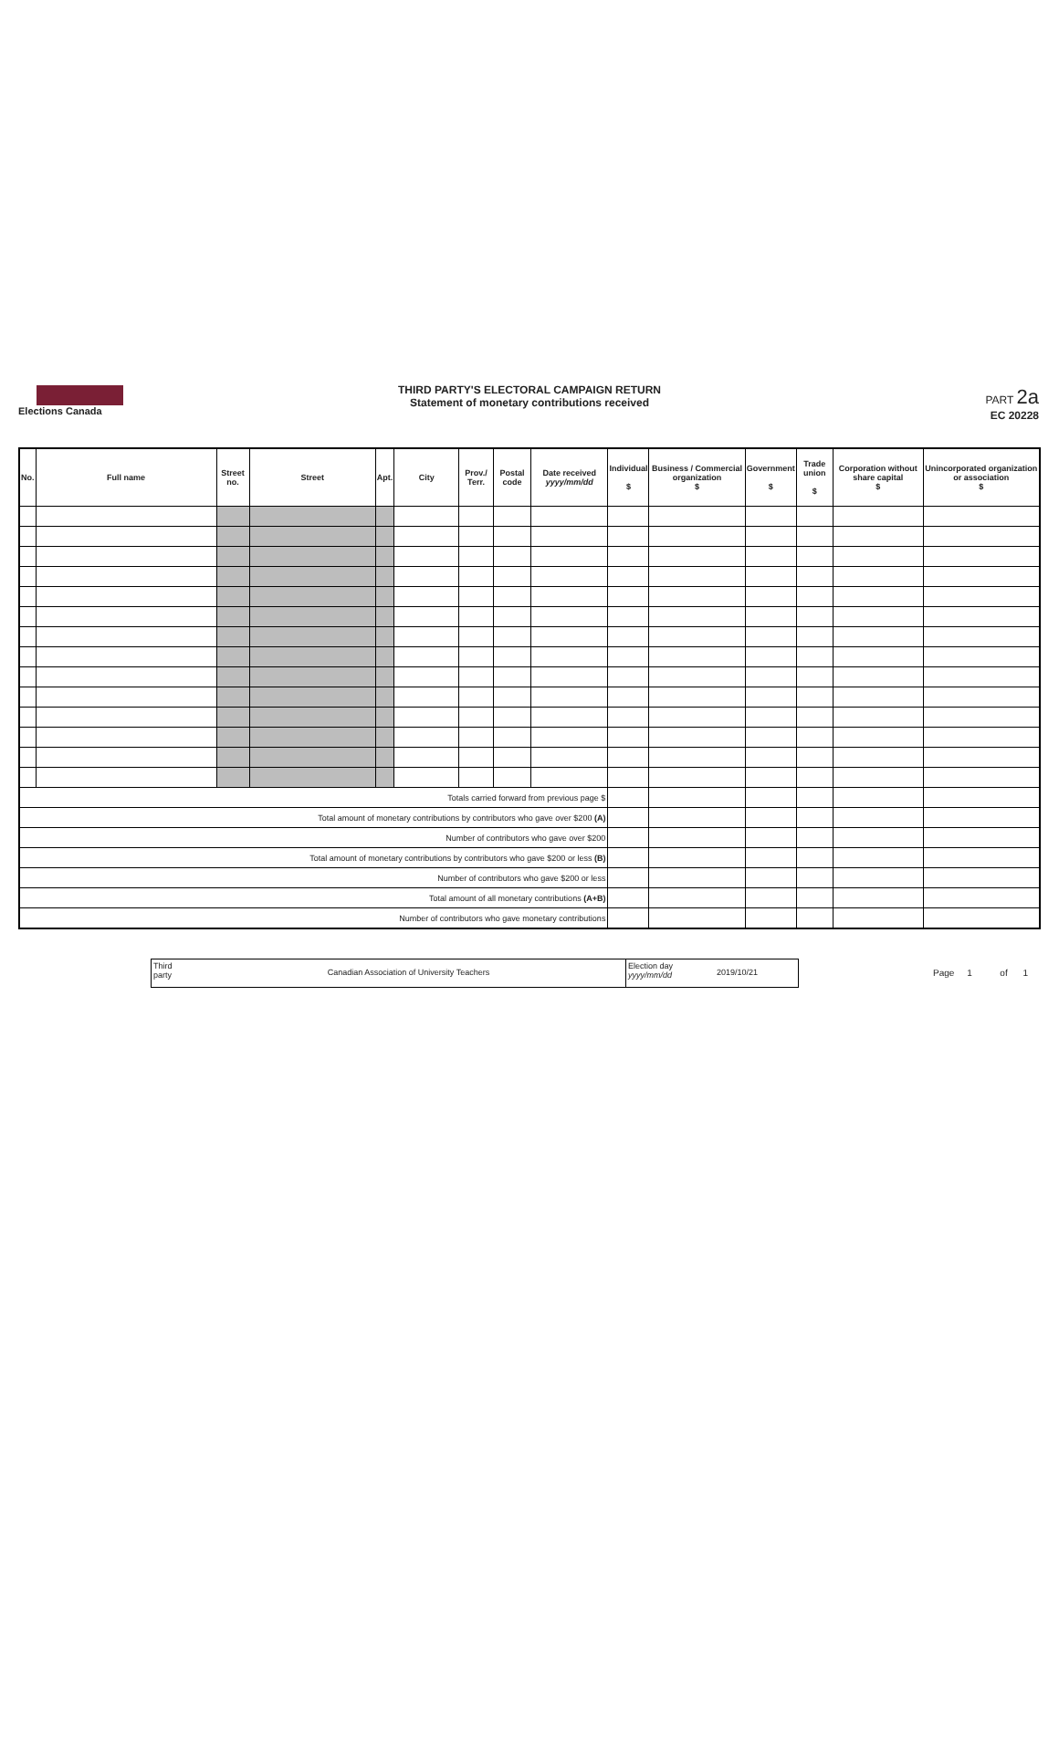Elections Canada
THIRD PARTY'S ELECTORAL CAMPAIGN RETURN
Statement of monetary contributions received
PART 2a
EC 20228
| No. | Full name | Street no. | Street | Apt. | City | Prov./ Terr. | Postal code | Date received yyyy/mm/dd | Individual $ | Business / Commercial organization $ | Government $ | Trade union $ | Corporation without share capital $ | Unincorporated organization or association $ |
| --- | --- | --- | --- | --- | --- | --- | --- | --- | --- | --- | --- | --- | --- | --- |
| Totals carried forward from previous page $ | | | | | | | | | | | | | | |
| Total amount of monetary contributions by contributors who gave over $200 (A) | | | | | | | | | | | | | | |
| Number of contributors who gave over $200 | | | | | | | | | | | | | | |
| Total amount of monetary contributions by contributors who gave $200 or less (B) | | | | | | | | | | | | | | |
| Number of contributors who gave $200 or less | | | | | | | | | | | | | | |
| Total amount of all monetary contributions (A+B) | | | | | | | | | | | | | | |
| Number of contributors who gave monetary contributions | | | | | | | | | | | | | | |
Third party
Canadian Association of University Teachers
Election day yyyy/mm/dd
2019/10/21
Page 1 of 1